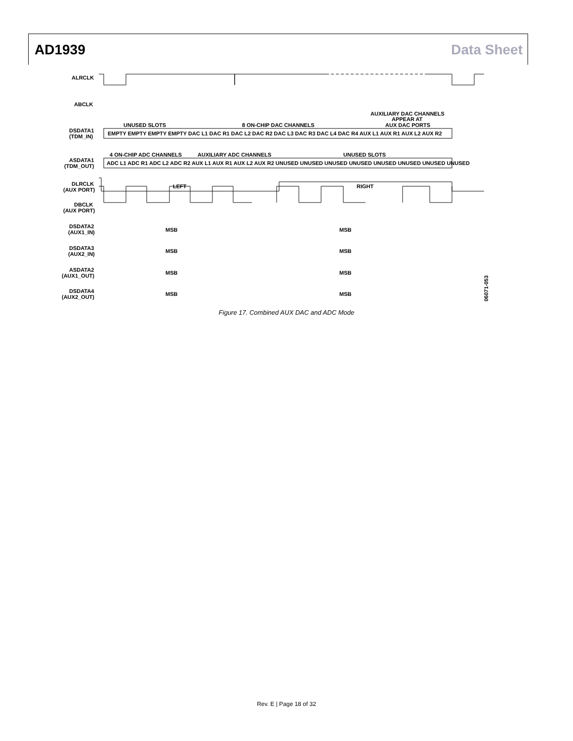AD1939 Data Sheet
ALRCLK
ABCLK
DSDATA1
(TDM_IN)
ASDATA1
(TDM_OUT)
UNUSED SLOTS
8 ON-CHIP DAC CHANNELS
AUXILIARY DAC CHANNELS
APPEAR AT
AUX DAC PORTS
EMPTY EMPTY EMPTY EMPTY DAC L1 DAC R1 DAC L2 DAC R2 DAC L3 DAC R3 DAC L4 DAC R4 AUX L1 AUX R1 AUX L2 AUX R2
4 ON-CHIP ADC CHANNELS
AUXILIARY ADC CHANNELS
UNUSED SLOTS
ADC L1 ADC R1 ADC L2 ADC R2 AUX L1 AUX R1 AUX L2 AUX R2 UNUSED UNUSED UNUSED UNUSED UNUSED UNUSED UNUSED UNUSED
DLRCLK
(AUX PORT)
LEFT
RIGHT
DBCLK
(AUX PORT)
DSDATA2
(AUX1_IN)
MSB
MSB
DSDATA3
(AUX2_IN)
MSB
MSB
ASDATA2
(AUX1_OUT)
MSB
MSB
DSDATA4
(AUX2_OUT)
MSB
MSB
06071-053
Figure 17. Combined AUX DAC and ADC Mode
Rev. E | Page 18 of 32